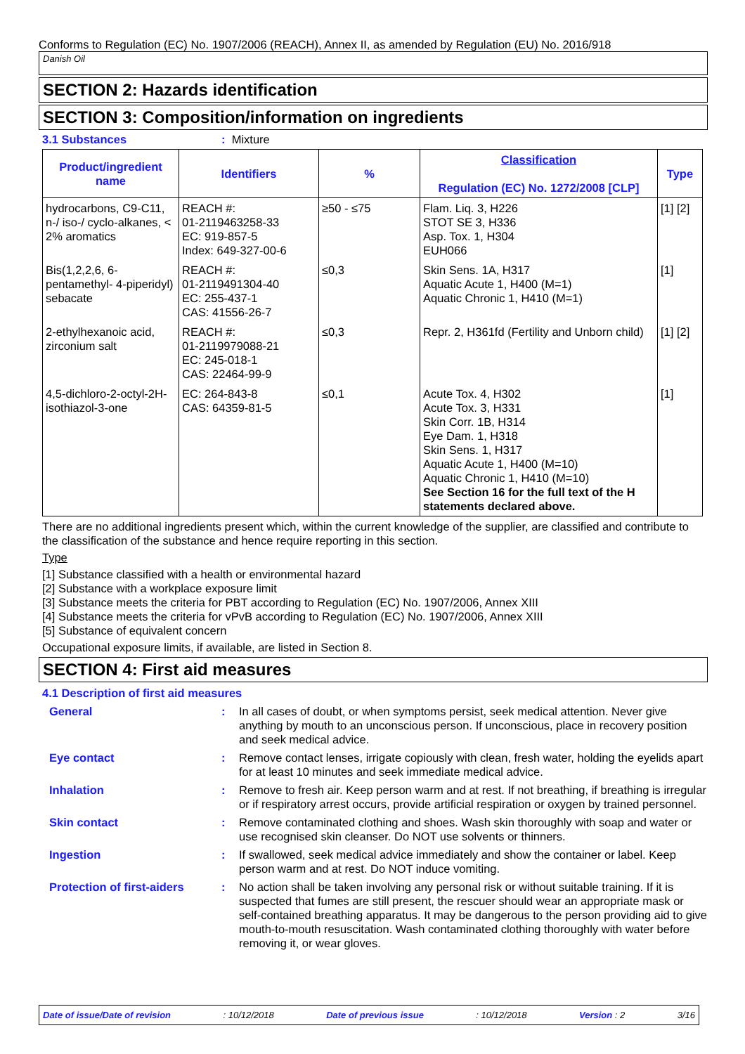Conforms to Regulation (EC) No. 1907/2006 (REACH), Annex II, as amended by Regulation (EU) No. 2016/918
Danish Oil
SECTION 2: Hazards identification
SECTION 3: Composition/information on ingredients
3.1 Substances: Mixture
| Product/ingredient name | Identifiers | % | Classification Regulation (EC) No. 1272/2008 [CLP] | Type |
| --- | --- | --- | --- | --- |
| hydrocarbons, C9-C11, n-/ iso-/ cyclo-alkanes, < 2% aromatics | REACH #: 01-2119463258-33 EC: 919-857-5 Index: 649-327-00-6 | ≥50 - ≤75 | Flam. Liq. 3, H226 STOT SE 3, H336 Asp. Tox. 1, H304 EUH066 | [1] [2] |
| Bis(1,2,2,6, 6-pentamethyl- 4-piperidyl) sebacate | REACH #: 01-2119491304-40 EC: 255-437-1 CAS: 41556-26-7 | ≤0,3 | Skin Sens. 1A, H317 Aquatic Acute 1, H400 (M=1) Aquatic Chronic 1, H410 (M=1) | [1] |
| 2-ethylhexanoic acid, zirconium salt | REACH #: 01-2119979088-21 EC: 245-018-1 CAS: 22464-99-9 | ≤0,3 | Repr. 2, H361fd (Fertility and Unborn child) | [1] [2] |
| 4,5-dichloro-2-octyl-2H-isothiazol-3-one | EC: 264-843-8 CAS: 64359-81-5 | ≤0,1 | Acute Tox. 4, H302 Acute Tox. 3, H331 Skin Corr. 1B, H314 Eye Dam. 1, H318 Skin Sens. 1, H317 Aquatic Acute 1, H400 (M=10) Aquatic Chronic 1, H410 (M=10) See Section 16 for the full text of the H statements declared above. | [1] |
There are no additional ingredients present which, within the current knowledge of the supplier, are classified and contribute to the classification of the substance and hence require reporting in this section.
Type
[1] Substance classified with a health or environmental hazard
[2] Substance with a workplace exposure limit
[3] Substance meets the criteria for PBT according to Regulation (EC) No. 1907/2006, Annex XIII
[4] Substance meets the criteria for vPvB according to Regulation (EC) No. 1907/2006, Annex XIII
[5] Substance of equivalent concern
Occupational exposure limits, if available, are listed in Section 8.
SECTION 4: First aid measures
4.1 Description of first aid measures
General : In all cases of doubt, or when symptoms persist, seek medical attention. Never give anything by mouth to an unconscious person. If unconscious, place in recovery position and seek medical advice.
Eye contact : Remove contact lenses, irrigate copiously with clean, fresh water, holding the eyelids apart for at least 10 minutes and seek immediate medical advice.
Inhalation : Remove to fresh air. Keep person warm and at rest. If not breathing, if breathing is irregular or if respiratory arrest occurs, provide artificial respiration or oxygen by trained personnel.
Skin contact : Remove contaminated clothing and shoes. Wash skin thoroughly with soap and water or use recognised skin cleanser. Do NOT use solvents or thinners.
Ingestion : If swallowed, seek medical advice immediately and show the container or label. Keep person warm and at rest. Do NOT induce vomiting.
Protection of first-aiders
: No action shall be taken involving any personal risk or without suitable training. If it is suspected that fumes are still present, the rescuer should wear an appropriate mask or self-contained breathing apparatus. It may be dangerous to the person providing aid to give mouth-to-mouth resuscitation. Wash contaminated clothing thoroughly with water before removing it, or wear gloves.
Date of issue/Date of revision: 10/12/2018 Date of previous issue: 10/12/2018 Version : 2 3/16